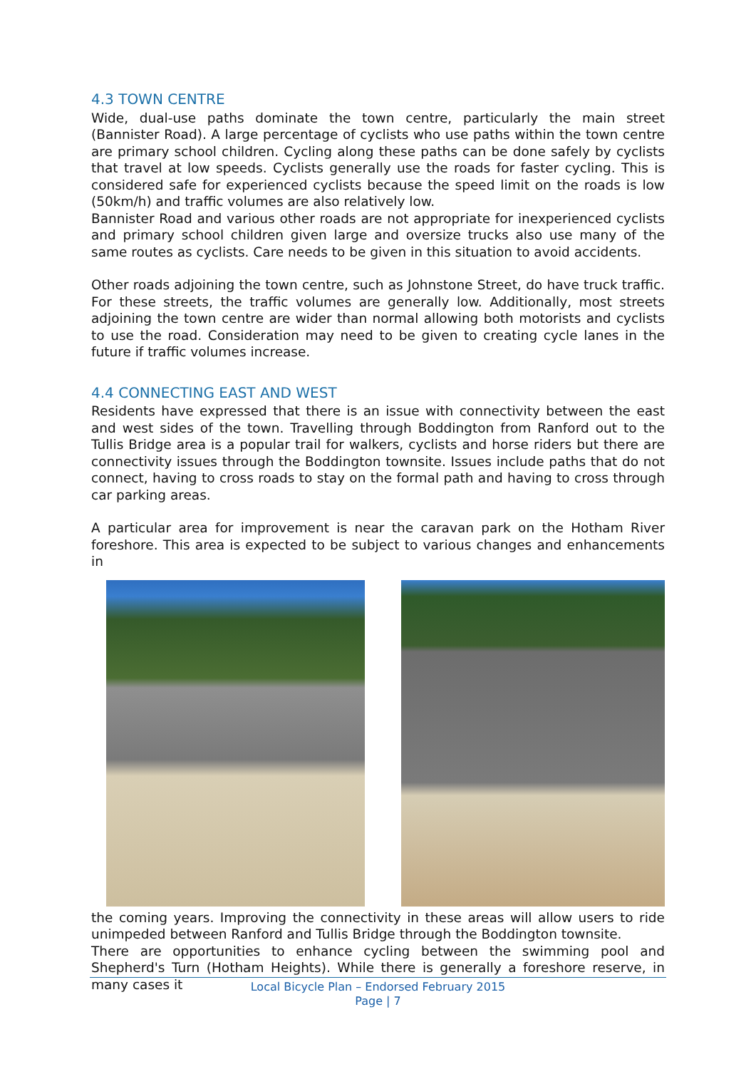4.3 TOWN CENTRE
Wide, dual-use paths dominate the town centre, particularly the main street (Bannister Road). A large percentage of cyclists who use paths within the town centre are primary school children. Cycling along these paths can be done safely by cyclists that travel at low speeds. Cyclists generally use the roads for faster cycling. This is considered safe for experienced cyclists because the speed limit on the roads is low (50km/h) and traffic volumes are also relatively low.
Bannister Road and various other roads are not appropriate for inexperienced cyclists and primary school children given large and oversize trucks also use many of the same routes as cyclists. Care needs to be given in this situation to avoid accidents.
Other roads adjoining the town centre, such as Johnstone Street, do have truck traffic. For these streets, the traffic volumes are generally low. Additionally, most streets adjoining the town centre are wider than normal allowing both motorists and cyclists to use the road. Consideration may need to be given to creating cycle lanes in the future if traffic volumes increase.
4.4 CONNECTING EAST AND WEST
Residents have expressed that there is an issue with connectivity between the east and west sides of the town. Travelling through Boddington from Ranford out to the Tullis Bridge area is a popular trail for walkers, cyclists and horse riders but there are connectivity issues through the Boddington townsite. Issues include paths that do not connect, having to cross roads to stay on the formal path and having to cross through car parking areas.
A particular area for improvement is near the caravan park on the Hotham River foreshore. This area is expected to be subject to various changes and enhancements in
the coming years. Improving the connectivity in these areas will allow users to ride unimpeded between Ranford and Tullis Bridge through the Boddington townsite.
There are opportunities to enhance cycling between the swimming pool and Shepherd's Turn (Hotham Heights). While there is generally a foreshore reserve, in many cases it
Local Bicycle Plan – Endorsed February 2015
Page | 7